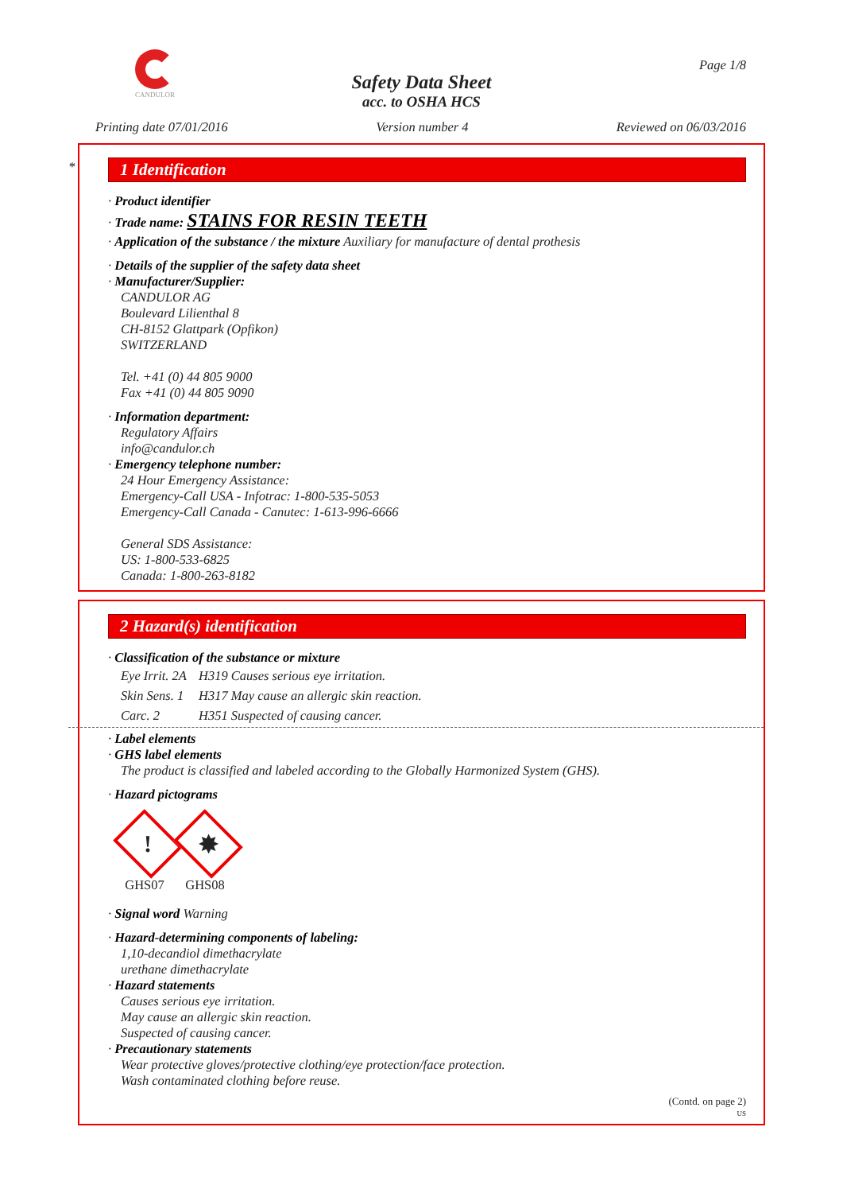CANDULOR
Page 1/8
Safety Data Sheet
acc. to OSHA HCS
Printing date 07/01/2016 Version number 4 Reviewed on 06/03/2016
*
1 Identification
· Product identifier
· Trade name: STAINS FOR RESIN TEETH
· Application of the substance / the mixture Auxiliary for manufacture of dental prothesis
· Details of the supplier of the safety data sheet
· Manufacturer/Supplier:
CANDULOR AG
Boulevard Lilienthal 8
CH-8152 Glattpark (Opfikon)
SWITZERLAND
Tel. +41 (0) 44 805 9000
Fax +41 (0) 44 805 9090
· Information department:
Regulatory Affairs
info@candulor.ch
· Emergency telephone number:
24 Hour Emergency Assistance:
Emergency-Call USA - Infotrac: 1-800-535-5053
Emergency-Call Canada - Canutec: 1-613-996-6666
General SDS Assistance:
US: 1-800-533-6825
Canada: 1-800-263-8182
2 Hazard(s) identification
· Classification of the substance or mixture
Eye Irrit. 2A H319 Causes serious eye irritation.
Skin Sens. 1 H317 May cause an allergic skin reaction.
Carc. 2 H351 Suspected of causing cancer.
· Label elements
· GHS label elements
The product is classified and labeled according to the Globally Harmonized System (GHS).
· Hazard pictograms
!
GHS07
✸
GHS08
· Signal word Warning
· Hazard-determining components of labeling:
1,10-decandiol dimethacrylate
urethane dimethacrylate
· Hazard statements
Causes serious eye irritation.
May cause an allergic skin reaction.
Suspected of causing cancer.
· Precautionary statements
Wear protective gloves/protective clothing/eye protection/face protection.
Wash contaminated clothing before reuse.
(Contd. on page 2)
US